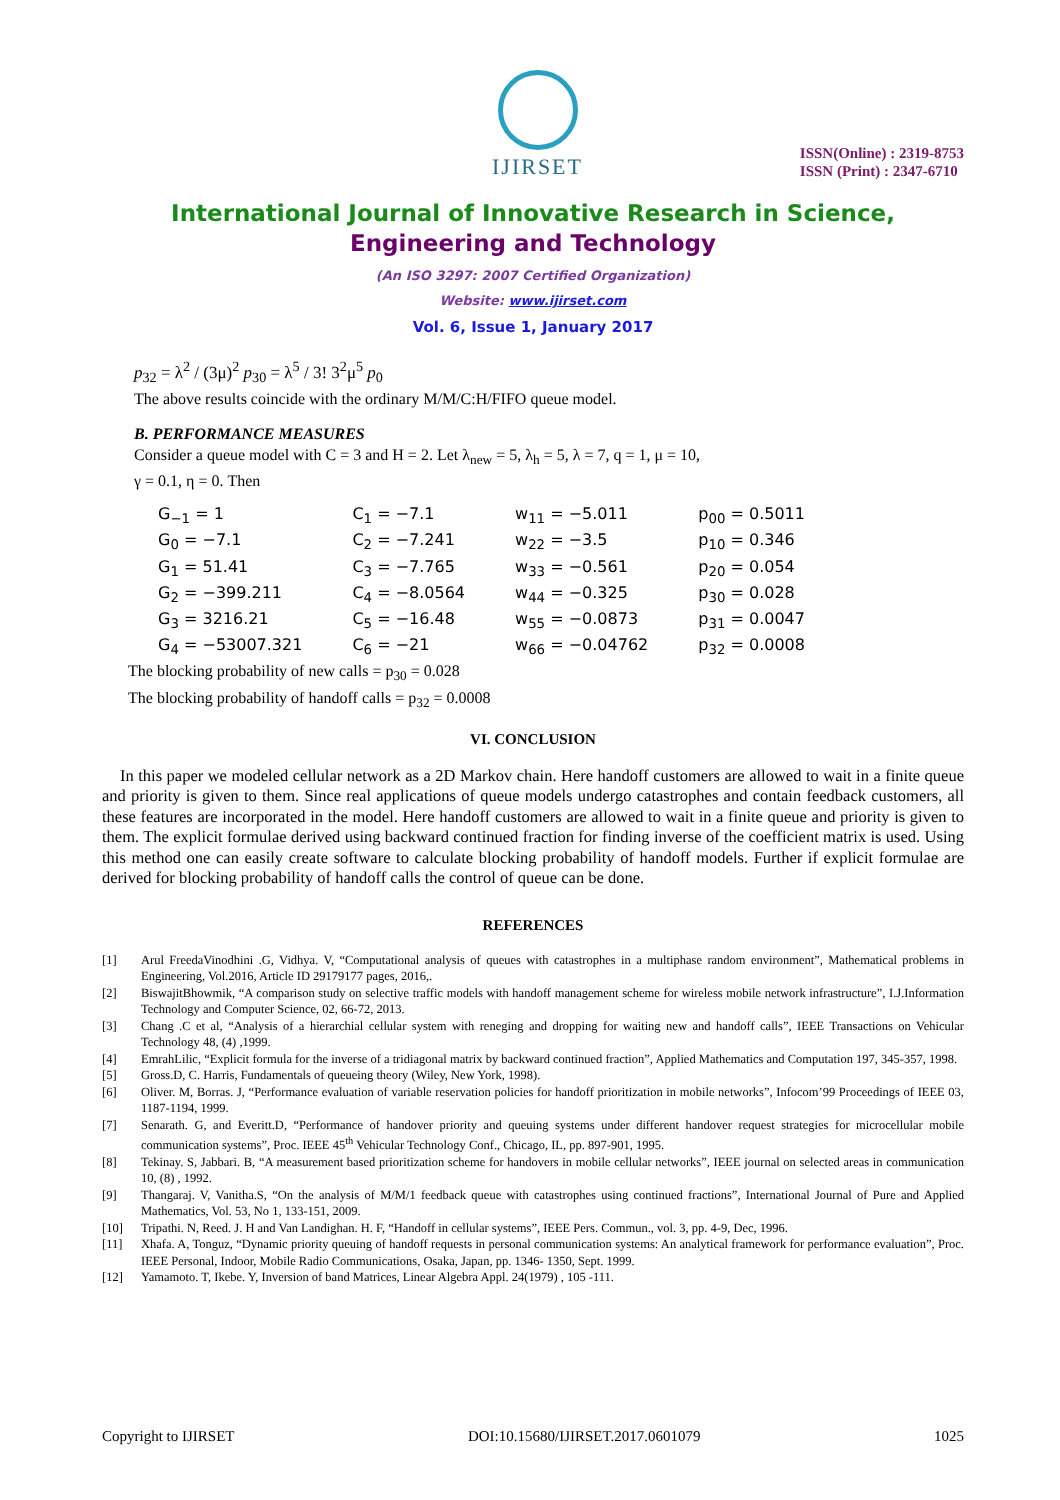IJIRSET
ISSN(Online) : 2319-8753
ISSN (Print) : 2347-6710
International Journal of Innovative Research in Science,
Engineering and Technology
(An ISO 3297: 2007 Certified Organization)
Website: www.ijirset.com
Vol. 6, Issue 1, January 2017
p<sub>32</sub> = λ<sup>2</sup> / (3μ)<sup>2</sup> p<sub>30</sub> = λ<sup>5</sup> / 3! 3<sup>2</sup>μ<sup>5</sup> p<sub>0</sub>
The above results coincide with the ordinary M/M/C:H/FIFO queue model.
B. PERFORMANCE MEASURES
Consider a queue model with C = 3 and H = 2. Let λ<sub>new</sub> = 5, λ<sub>h</sub> = 5, λ = 7, q = 1, μ = 10,
γ = 0.1, η = 0. Then
| G<sub>−1</sub> = 1 | C<sub>1</sub> = −7.1 | w<sub>11</sub> = −5.011 | p<sub>00</sub> = 0.5011 |
| G<sub>0</sub> = −7.1 | C<sub>2</sub> = −7.241 | w<sub>22</sub> = −3.5 | p<sub>10</sub> = 0.346 |
| G<sub>1</sub> = 51.41 | C<sub>3</sub> = −7.765 | w<sub>33</sub> = −0.561 | p<sub>20</sub> = 0.054 |
| G<sub>2</sub> = −399.211 | C<sub>4</sub> = −8.0564 | w<sub>44</sub> = −0.325 | p<sub>30</sub> = 0.028 |
| G<sub>3</sub> = 3216.21 | C<sub>5</sub> = −16.48 | w<sub>55</sub> = −0.0873 | p<sub>31</sub> = 0.0047 |
| G<sub>4</sub> = −53007.321 | C<sub>6</sub> = −21 | w<sub>66</sub> = −0.04762 | p<sub>32</sub> = 0.0008 |
The blocking probability of new calls = p<sub>30</sub> = 0.028
The blocking probability of handoff calls = p<sub>32</sub> = 0.0008
VI. CONCLUSION
In this paper we modeled cellular network as a 2D Markov chain. Here handoff customers are allowed to wait in a finite queue and priority is given to them. Since real applications of queue models undergo catastrophes and contain feedback customers, all these features are incorporated in the model. Here handoff customers are allowed to wait in a finite queue and priority is given to them. The explicit formulae derived using backward continued fraction for finding inverse of the coefficient matrix is used. Using this method one can easily create software to calculate blocking probability of handoff models. Further if explicit formulae are derived for blocking probability of handoff calls the control of queue can be done.
REFERENCES
[1]
Arul FreedaVinodhini .G, Vidhya. V, “Computational analysis of queues with catastrophes in a multiphase random environment”, Mathematical problems in Engineering, Vol.2016, Article ID 29179177 pages, 2016,.
[2]
BiswajitBhowmik, “A comparison study on selective traffic models with handoff management scheme for wireless mobile network infrastructure”, I.J.Information Technology and Computer Science, 02, 66-72, 2013.
[3]
Chang .C et al, “Analysis of a hierarchial cellular system with reneging and dropping for waiting new and handoff calls”, IEEE Transactions on Vehicular Technology 48, (4) ,1999.
[4]
EmrahLilic, “Explicit formula for the inverse of a tridiagonal matrix by backward continued fraction”, Applied Mathematics and Computation 197, 345-357, 1998.
[5]
Gross.D, C. Harris, Fundamentals of queueing theory (Wiley, New York, 1998).
[6]
Oliver. M, Borras. J, “Performance evaluation of variable reservation policies for handoff prioritization in mobile networks”, Infocom’99 Proceedings of IEEE 03, 1187-1194, 1999.
[7]
Senarath. G, and Everitt.D, “Performance of handover priority and queuing systems under different handover request strategies for microcellular mobile communication systems”, Proc. IEEE 45<sup>th</sup> Vehicular Technology Conf., Chicago, IL, pp. 897-901, 1995.
[8]
Tekinay. S, Jabbari. B, “A measurement based prioritization scheme for handovers in mobile cellular networks”, IEEE journal on selected areas in communication 10, (8) , 1992.
[9]
Thangaraj. V, Vanitha.S, “On the analysis of M/M/1 feedback queue with catastrophes using continued fractions”, International Journal of Pure and Applied Mathematics, Vol. 53, No 1, 133-151, 2009.
[10]
Tripathi. N, Reed. J. H and Van Landighan. H. F, “Handoff in cellular systems”, IEEE Pers. Commun., vol. 3, pp. 4-9, Dec, 1996.
[11]
Xhafa. A, Tonguz, “Dynamic priority queuing of handoff requests in personal communication systems: An analytical framework for performance evaluation”, Proc. IEEE Personal, Indoor, Mobile Radio Communications, Osaka, Japan, pp. 1346- 1350, Sept. 1999.
[12]
Yamamoto. T, Ikebe. Y, Inversion of band Matrices, Linear Algebra Appl. 24(1979) , 105 -111.
Copyright to IJIRSET DOI:10.15680/IJIRSET.2017.0601079 1025